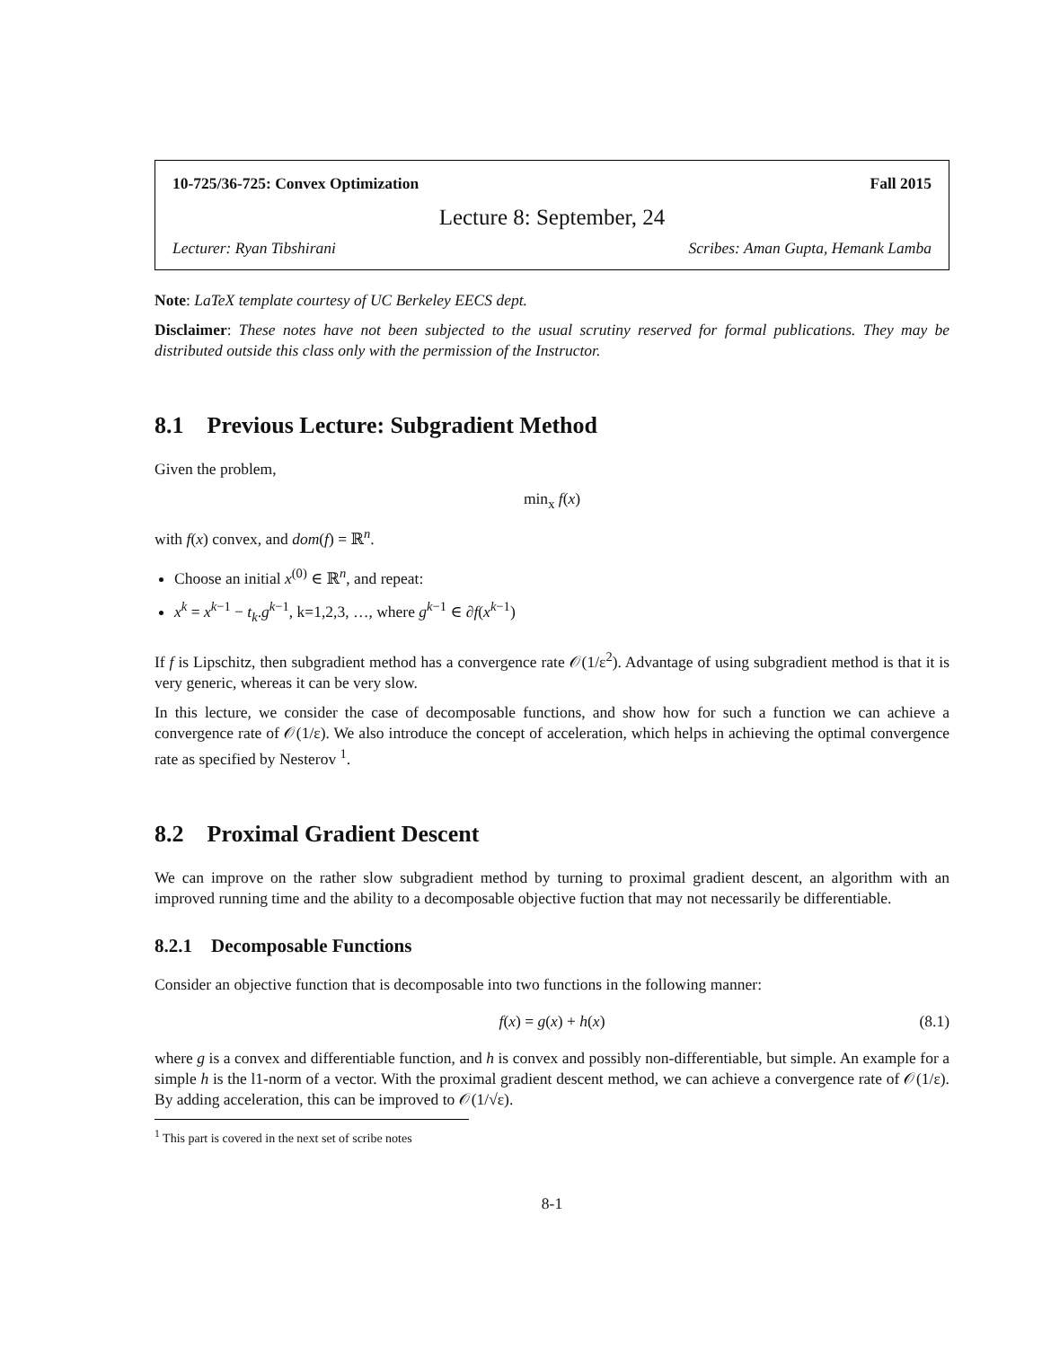10-725/36-725: Convex Optimization Fall 2015
Lecture 8: September, 24
Lecturer: Ryan Tibshirani Scribes: Aman Gupta, Hemank Lamba
Note: LaTeX template courtesy of UC Berkeley EECS dept.
Disclaimer: These notes have not been subjected to the usual scrutiny reserved for formal publications. They may be distributed outside this class only with the permission of the Instructor.
8.1 Previous Lecture: Subgradient Method
Given the problem,
min<sub>x</sub> f(x)
with f(x) convex, and dom(f) = ℝ<sup>n</sup>.
Choose an initial x<sup>(0)</sup> ∈ ℝ<sup>n</sup>, and repeat:
x<sup>k</sup> = x<sup>k−1</sup> − t<sub>k</sub>.g<sup>k−1</sup>, k=1,2,3, …, where g<sup>k−1</sup> ∈ ∂f(x<sup>k−1</sup>)
If f is Lipschitz, then subgradient method has a convergence rate 𝒪(1/ε<sup>2</sup>). Advantage of using subgradient method is that it is very generic, whereas it can be very slow.
In this lecture, we consider the case of decomposable functions, and show how for such a function we can achieve a convergence rate of 𝒪(1/ε). We also introduce the concept of acceleration, which helps in achieving the optimal convergence rate as specified by Nesterov <sup>1</sup>.
8.2 Proximal Gradient Descent
We can improve on the rather slow subgradient method by turning to proximal gradient descent, an algorithm with an improved running time and the ability to a decomposable objective fuction that may not necessarily be differentiable.
8.2.1 Decomposable Functions
Consider an objective function that is decomposable into two functions in the following manner:
f(x) = g(x) + h(x) (8.1)
where g is a convex and differentiable function, and h is convex and possibly non-differentiable, but simple. An example for a simple h is the l1-norm of a vector. With the proximal gradient descent method, we can achieve a convergence rate of 𝒪(1/ε). By adding acceleration, this can be improved to 𝒪(1/√ε).
<sup>1</sup> This part is covered in the next set of scribe notes
8-1